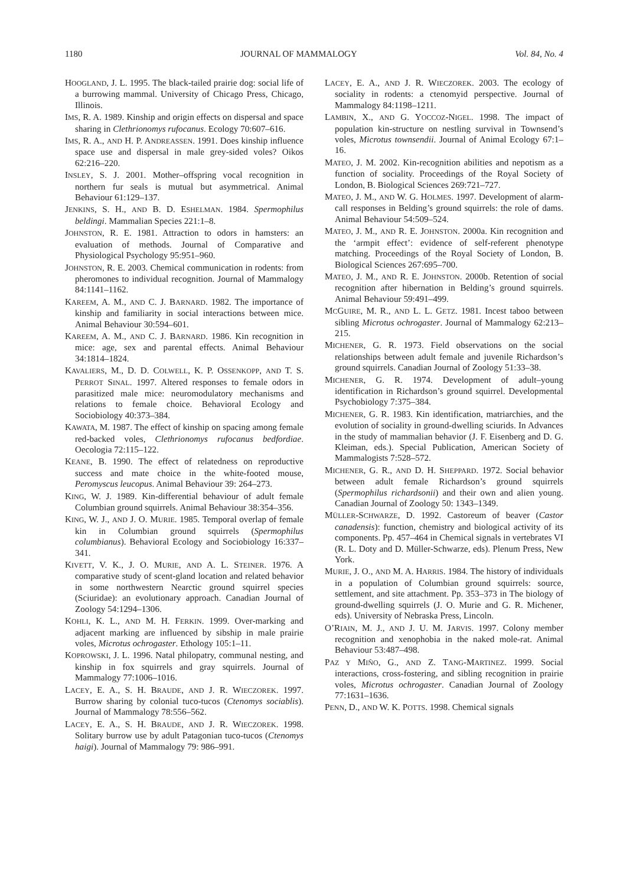1180 JOURNAL OF MAMMALOGY Vol. 84, No. 4
HOOGLAND, J. L. 1995. The black-tailed prairie dog: social life of a burrowing mammal. University of Chicago Press, Chicago, Illinois.
IMS, R. A. 1989. Kinship and origin effects on dispersal and space sharing in Clethrionomys rufocanus. Ecology 70:607–616.
IMS, R. A., AND H. P. ANDREASSEN. 1991. Does kinship influence space use and dispersal in male grey-sided voles? Oikos 62:216–220.
INSLEY, S. J. 2001. Mother–offspring vocal recognition in northern fur seals is mutual but asymmetrical. Animal Behaviour 61:129–137.
JENKINS, S. H., AND B. D. ESHELMAN. 1984. Spermophilus beldingi. Mammalian Species 221:1–8.
JOHNSTON, R. E. 1981. Attraction to odors in hamsters: an evaluation of methods. Journal of Comparative and Physiological Psychology 95:951–960.
JOHNSTON, R. E. 2003. Chemical communication in rodents: from pheromones to individual recognition. Journal of Mammalogy 84:1141–1162.
KAREEM, A. M., AND C. J. BARNARD. 1982. The importance of kinship and familiarity in social interactions between mice. Animal Behaviour 30:594–601.
KAREEM, A. M., AND C. J. BARNARD. 1986. Kin recognition in mice: age, sex and parental effects. Animal Behaviour 34:1814–1824.
KAVALIERS, M., D. D. COLWELL, K. P. OSSENKOPP, AND T. S. PERROT SINAL. 1997. Altered responses to female odors in parasitized male mice: neuromodulatory mechanisms and relations to female choice. Behavioral Ecology and Sociobiology 40:373–384.
KAWATA, M. 1987. The effect of kinship on spacing among female red-backed voles, Clethrionomys rufocanus bedfordiae. Oecologia 72:115–122.
KEANE, B. 1990. The effect of relatedness on reproductive success and mate choice in the white-footed mouse, Peromyscus leucopus. Animal Behaviour 39: 264–273.
KING, W. J. 1989. Kin-differential behaviour of adult female Columbian ground squirrels. Animal Behaviour 38:354–356.
KING, W. J., AND J. O. MURIE. 1985. Temporal overlap of female kin in Columbian ground squirrels (Spermophilus columbianus). Behavioral Ecology and Sociobiology 16:337–341.
KIVETT, V. K., J. O. MURIE, AND A. L. STEINER. 1976. A comparative study of scent-gland location and related behavior in some northwestern Nearctic ground squirrel species (Sciuridae): an evolutionary approach. Canadian Journal of Zoology 54:1294–1306.
KOHLI, K. L., AND M. H. FERKIN. 1999. Over-marking and adjacent marking are influenced by sibship in male prairie voles, Microtus ochrogaster. Ethology 105:1–11.
KOPROWSKI, J. L. 1996. Natal philopatry, communal nesting, and kinship in fox squirrels and gray squirrels. Journal of Mammalogy 77:1006–1016.
LACEY, E. A., S. H. BRAUDE, AND J. R. WIECZOREK. 1997. Burrow sharing by colonial tuco-tucos (Ctenomys sociablis). Journal of Mammalogy 78:556–562.
LACEY, E. A., S. H. BRAUDE, AND J. R. WIECZOREK. 1998. Solitary burrow use by adult Patagonian tuco-tucos (Ctenomys haigi). Journal of Mammalogy 79: 986–991.
LACEY, E. A., AND J. R. WIECZOREK. 2003. The ecology of sociality in rodents: a ctenomyid perspective. Journal of Mammalogy 84:1198–1211.
LAMBIN, X., AND G. YOCCOZ-NIGEL. 1998. The impact of population kin-structure on nestling survival in Townsend’s voles, Microtus townsendii. Journal of Animal Ecology 67:1–16.
MATEO, J. M. 2002. Kin-recognition abilities and nepotism as a function of sociality. Proceedings of the Royal Society of London, B. Biological Sciences 269:721–727.
MATEO, J. M., AND W. G. HOLMES. 1997. Development of alarm-call responses in Belding’s ground squirrels: the role of dams. Animal Behaviour 54:509–524.
MATEO, J. M., AND R. E. JOHNSTON. 2000a. Kin recognition and the ‘armpit effect’: evidence of self-referent phenotype matching. Proceedings of the Royal Society of London, B. Biological Sciences 267:695–700.
MATEO, J. M., AND R. E. JOHNSTON. 2000b. Retention of social recognition after hibernation in Belding’s ground squirrels. Animal Behaviour 59:491–499.
MCGUIRE, M. R., AND L. L. GETZ. 1981. Incest taboo between sibling Microtus ochrogaster. Journal of Mammalogy 62:213–215.
MICHENER, G. R. 1973. Field observations on the social relationships between adult female and juvenile Richardson’s ground squirrels. Canadian Journal of Zoology 51:33–38.
MICHENER, G. R. 1974. Development of adult–young identification in Richardson’s ground squirrel. Developmental Psychobiology 7:375–384.
MICHENER, G. R. 1983. Kin identification, matriarchies, and the evolution of sociality in ground-dwelling sciurids. In Advances in the study of mammalian behavior (J. F. Eisenberg and D. G. Kleiman, eds.). Special Publication, American Society of Mammalogists 7:528–572.
MICHENER, G. R., AND D. H. SHEPPARD. 1972. Social behavior between adult female Richardson’s ground squirrels (Spermophilus richardsonii) and their own and alien young. Canadian Journal of Zoology 50: 1343–1349.
MÜLLER-SCHWARZE, D. 1992. Castoreum of beaver (Castor canadensis): function, chemistry and biological activity of its components. Pp. 457–464 in Chemical signals in vertebrates VI (R. L. Doty and D. Müller-Schwarze, eds). Plenum Press, New York.
MURIE, J. O., AND M. A. HARRIS. 1984. The history of individuals in a population of Columbian ground squirrels: source, settlement, and site attachment. Pp. 353–373 in The biology of ground-dwelling squirrels (J. O. Murie and G. R. Michener, eds). University of Nebraska Press, Lincoln.
O’RIAIN, M. J., AND J. U. M. JARVIS. 1997. Colony member recognition and xenophobia in the naked mole-rat. Animal Behaviour 53:487–498.
PAZ Y MIÑO, G., AND Z. TANG-MARTINEZ. 1999. Social interactions, cross-fostering, and sibling recognition in prairie voles, Microtus ochrogaster. Canadian Journal of Zoology 77:1631–1636.
PENN, D., AND W. K. POTTS. 1998. Chemical signals